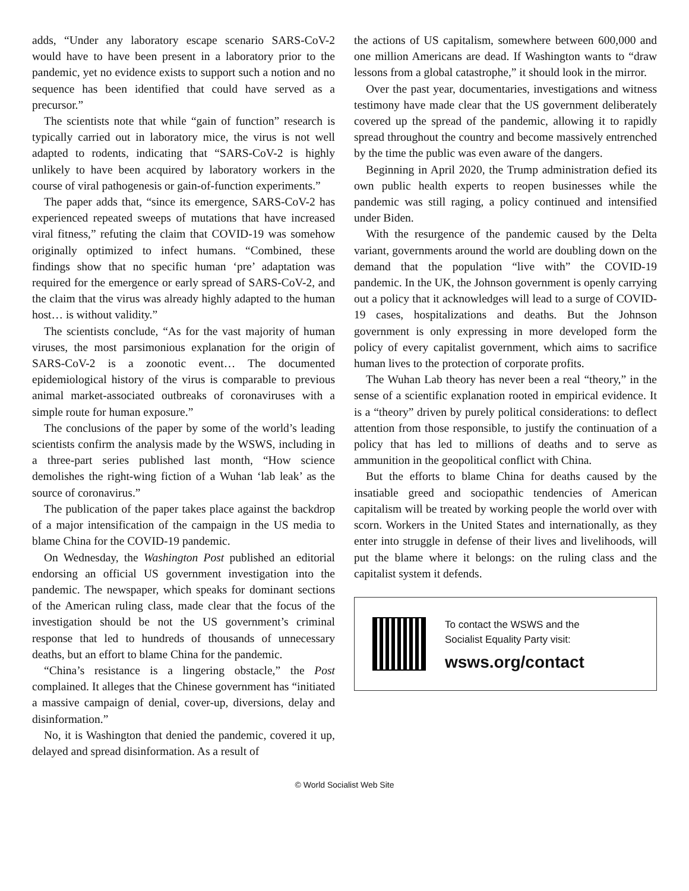adds, “Under any laboratory escape scenario SARS-CoV-2 would have to have been present in a laboratory prior to the pandemic, yet no evidence exists to support such a notion and no sequence has been identified that could have served as a precursor.”
The scientists note that while “gain of function” research is typically carried out in laboratory mice, the virus is not well adapted to rodents, indicating that “SARS-CoV-2 is highly unlikely to have been acquired by laboratory workers in the course of viral pathogenesis or gain-of-function experiments.”
The paper adds that, “since its emergence, SARS-CoV-2 has experienced repeated sweeps of mutations that have increased viral fitness,” refuting the claim that COVID-19 was somehow originally optimized to infect humans. “Combined, these findings show that no specific human ‘pre’ adaptation was required for the emergence or early spread of SARS-CoV-2, and the claim that the virus was already highly adapted to the human host… is without validity.”
The scientists conclude, “As for the vast majority of human viruses, the most parsimonious explanation for the origin of SARS-CoV-2 is a zoonotic event… The documented epidemiological history of the virus is comparable to previous animal market-associated outbreaks of coronaviruses with a simple route for human exposure.”
The conclusions of the paper by some of the world’s leading scientists confirm the analysis made by the WSWS, including in a three-part series published last month, “How science demolishes the right-wing fiction of a Wuhan ‘lab leak’ as the source of coronavirus.”
The publication of the paper takes place against the backdrop of a major intensification of the campaign in the US media to blame China for the COVID-19 pandemic.
On Wednesday, the Washington Post published an editorial endorsing an official US government investigation into the pandemic. The newspaper, which speaks for dominant sections of the American ruling class, made clear that the focus of the investigation should be not the US government’s criminal response that led to hundreds of thousands of unnecessary deaths, but an effort to blame China for the pandemic.
“China’s resistance is a lingering obstacle,” the Post complained. It alleges that the Chinese government has “initiated a massive campaign of denial, cover-up, diversions, delay and disinformation.”
No, it is Washington that denied the pandemic, covered it up, delayed and spread disinformation. As a result of
the actions of US capitalism, somewhere between 600,000 and one million Americans are dead. If Washington wants to “draw lessons from a global catastrophe,” it should look in the mirror.
Over the past year, documentaries, investigations and witness testimony have made clear that the US government deliberately covered up the spread of the pandemic, allowing it to rapidly spread throughout the country and become massively entrenched by the time the public was even aware of the dangers.
Beginning in April 2020, the Trump administration defied its own public health experts to reopen businesses while the pandemic was still raging, a policy continued and intensified under Biden.
With the resurgence of the pandemic caused by the Delta variant, governments around the world are doubling down on the demand that the population “live with” the COVID-19 pandemic. In the UK, the Johnson government is openly carrying out a policy that it acknowledges will lead to a surge of COVID-19 cases, hospitalizations and deaths. But the Johnson government is only expressing in more developed form the policy of every capitalist government, which aims to sacrifice human lives to the protection of corporate profits.
The Wuhan Lab theory has never been a real “theory,” in the sense of a scientific explanation rooted in empirical evidence. It is a “theory” driven by purely political considerations: to deflect attention from those responsible, to justify the continuation of a policy that has led to millions of deaths and to serve as ammunition in the geopolitical conflict with China.
But the efforts to blame China for deaths caused by the insatiable greed and sociopathic tendencies of American capitalism will be treated by working people the world over with scorn. Workers in the United States and internationally, as they enter into struggle in defense of their lives and livelihoods, will put the blame where it belongs: on the ruling class and the capitalist system it defends.
To contact the WSWS and the
Socialist Equality Party visit:
wsws.org/contact
© World Socialist Web Site